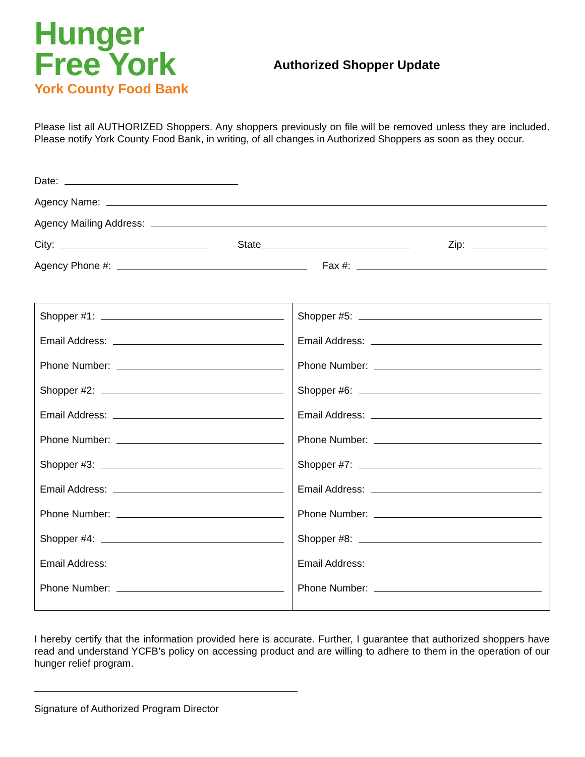Hunger
Free York
York County Food Bank
Authorized Shopper Update
Please list all AUTHORIZED Shoppers. Any shoppers previously on file will be removed unless they are included. Please notify York County Food Bank, in writing, of all changes in Authorized Shoppers as soon as they occur.
Date:
Agency Name:
Agency Mailing Address:
City: State Zip:
Agency Phone #: Fax #:
| Shopper #1: Email Address: Phone Number: Shopper #2: Email Address: Phone Number: Shopper #3: Email Address: Phone Number: Shopper #4: Email Address: Phone Number: | Shopper #5: Email Address: Phone Number: Shopper #6: Email Address: Phone Number: Shopper #7: Email Address: Phone Number: Shopper #8: Email Address: Phone Number: |
I hereby certify that the information provided here is accurate. Further, I guarantee that authorized shoppers have read and understand YCFB’s policy on accessing product and are willing to adhere to them in the operation of our hunger relief program.
Signature of Authorized Program Director